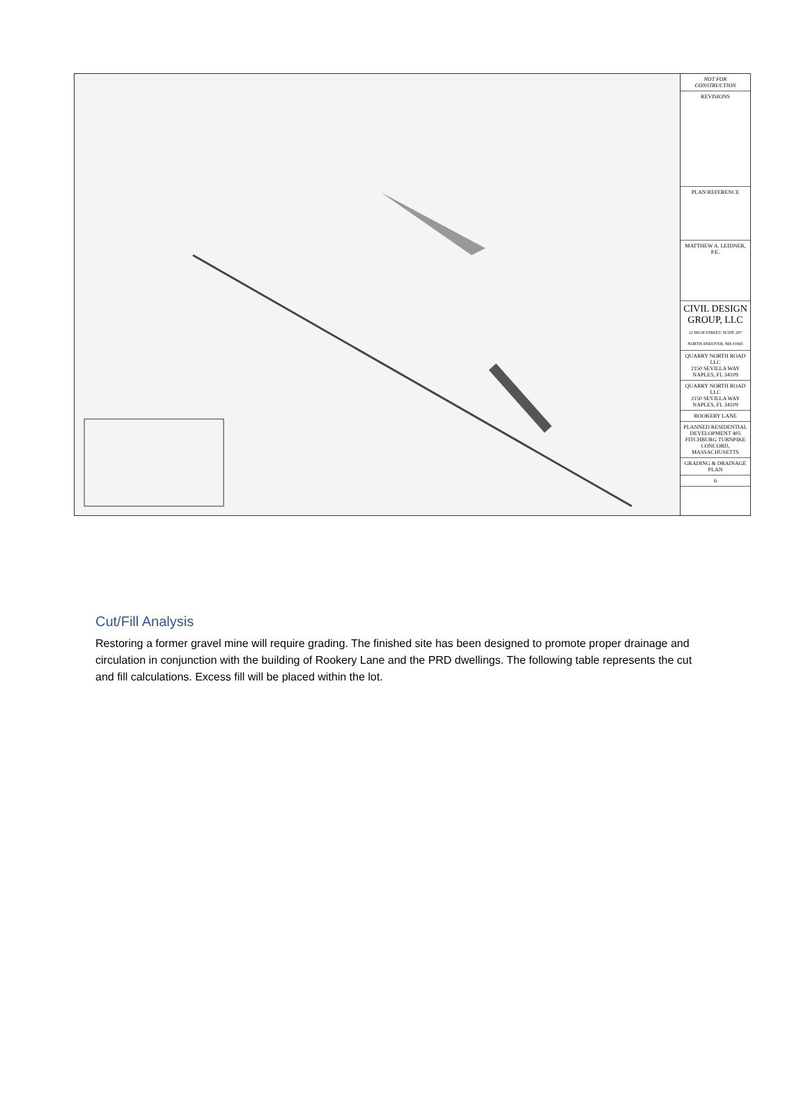NOT FOR CONSTRUCTION
REVISIONS
PLAN REFERENCE
MATTHEW A. LEIDNER, P.E.
CIVIL DESIGN GROUP, LLC
21 HIGH STREET, SUITE 207 NORTH ANDOVER, MA 01845
QUARRY NORTH ROAD LLC
2150 SEVILLA WAY NAPLES, FL 34109
QUARRY NORTH ROAD LLC
2150 SEVILLA WAY NAPLES, FL 34109
ROOKERY LANE
PLANNED RESIDENTIAL DEVELOPMENT 405 FITCHBURG TURNPIKE CONCORD, MASSACHUSETTS
GRADING & DRAINAGE PLAN
6
Cut/Fill Analysis
Restoring a former gravel mine will require grading. The finished site has been designed to promote proper drainage and circulation in conjunction with the building of Rookery Lane and the PRD dwellings. The following table represents the cut and fill calculations. Excess fill will be placed within the lot.